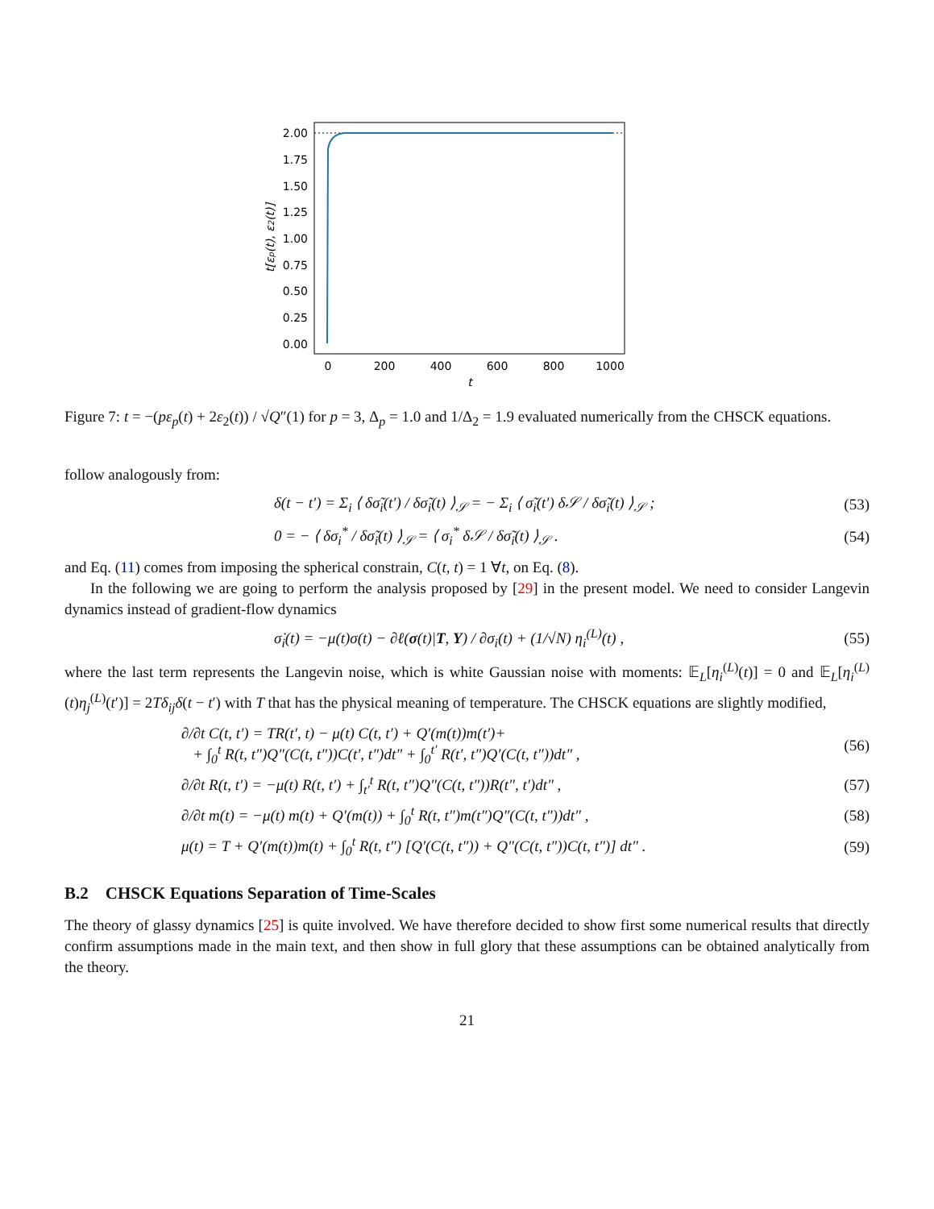2.00
1.75
1.50
1.25
1.00
0.75
0.50
0.25
0.00
0
200
400
600
800
1000
t
t[εp(t), ε2(t)]
Figure 7: t = −(pε<sub>p</sub>(t) + 2ε<sub>2</sub>(t)) / √Q″(1) for p = 3, Δ<sub>p</sub> = 1.0 and 1/Δ<sub>2</sub> = 1.9 evaluated numerically from the CHSCK equations.
follow analogously from:
δ(t − t′) = Σ<sub>i</sub> ⟨ δσ̃<sub>i</sub>(t′) / δσ̃<sub>i</sub>(t) ⟩<sub>𝒮</sub> = − Σ<sub>i</sub> ⟨ σ̃<sub>i</sub>(t′) δ𝒮 / δσ̃<sub>i</sub>(t) ⟩<sub>𝒮</sub> ; (53)
0 = − ⟨ δσ<sub>i</sub><sup>*</sup> / δσ̃<sub>i</sub>(t) ⟩<sub>𝒮</sub> = ⟨ σ<sub>i</sub><sup>*</sup> δ𝒮 / δσ̃<sub>i</sub>(t) ⟩<sub>𝒮</sub> . (54)
and Eq. (11) comes from imposing the spherical constrain, C(t, t) = 1 ∀t, on Eq. (8).
In the following we are going to perform the analysis proposed by [29] in the present model. We need to consider Langevin dynamics instead of gradient-flow dynamics
σ̇<sub>i</sub>(t) = −μ(t)σ(t) − ∂ℓ(σ(t)|T, Y) / ∂σ<sub>i</sub>(t) + (1/√N) η<sub>i</sub><sup>(L)</sup>(t) , (55)
where the last term represents the Langevin noise, which is white Gaussian noise with moments: 𝔼<sub>L</sub>[η<sub>i</sub><sup>(L)</sup>(t)] = 0 and 𝔼<sub>L</sub>[η<sub>i</sub><sup>(L)</sup>(t)η<sub>j</sub><sup>(L)</sup>(t′)] = 2Tδ<sub>ij</sub>δ(t − t′) with T that has the physical meaning of temperature. The CHSCK equations are slightly modified,
∂/∂t C(t, t′) = TR(t′, t) − μ(t) C(t, t′) + Q′(m(t))m(t′)+
+ ∫<sub>0</sub><sup>t</sup> R(t, t″)Q″(C(t, t″))C(t′, t″)dt″ + ∫<sub>0</sub><sup>t′</sup> R(t′, t″)Q′(C(t, t″))dt″ , (56)
∂/∂t R(t, t′) = −μ(t) R(t, t′) + ∫<sub>t′</sub><sup>t</sup> R(t, t″)Q″(C(t, t″))R(t″, t′)dt″ , (57)
∂/∂t m(t) = −μ(t) m(t) + Q′(m(t)) + ∫<sub>0</sub><sup>t</sup> R(t, t″)m(t″)Q″(C(t, t″))dt″ , (58)
μ(t) = T + Q′(m(t))m(t) + ∫<sub>0</sub><sup>t</sup> R(t, t″) [Q′(C(t, t″)) + Q″(C(t, t″))C(t, t″)] dt″ . (59)
B.2 CHSCK Equations Separation of Time-Scales
The theory of glassy dynamics [25] is quite involved. We have therefore decided to show first some numerical results that directly confirm assumptions made in the main text, and then show in full glory that these assumptions can be obtained analytically from the theory.
21